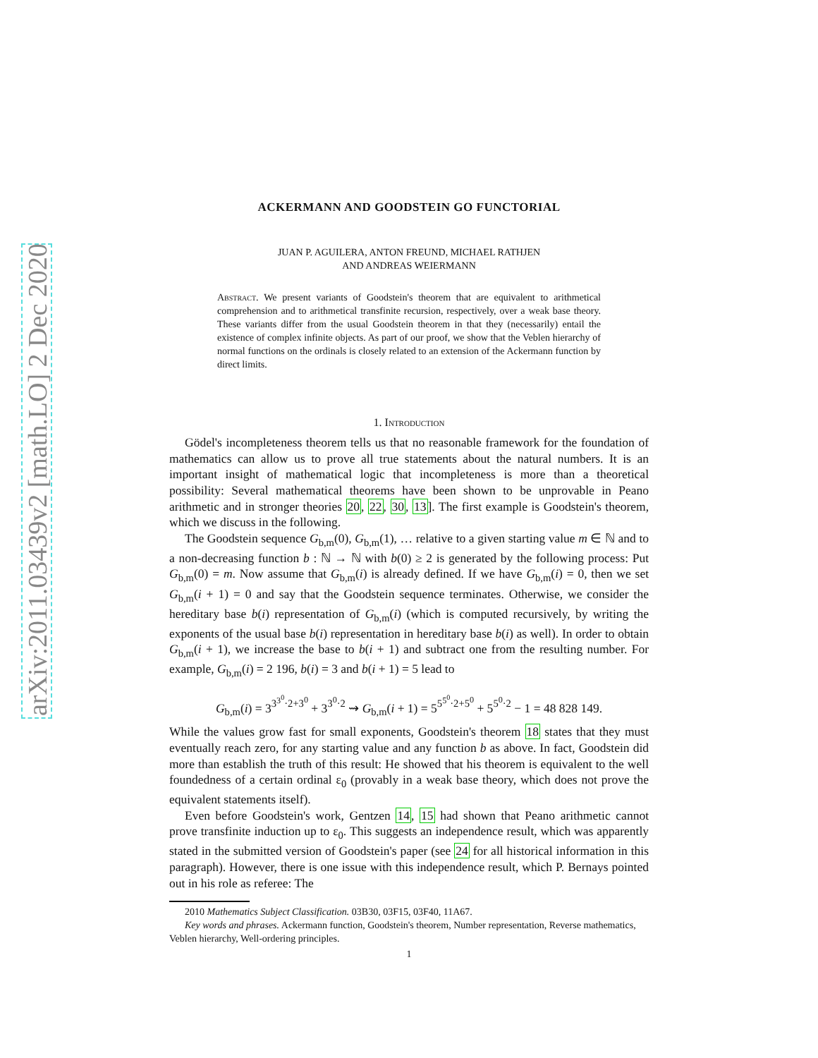arXiv:2011.03439v2 [math.LO] 2 Dec 2020
ACKERMANN AND GOODSTEIN GO FUNCTORIAL
JUAN P. AGUILERA, ANTON FREUND, MICHAEL RATHJEN
AND ANDREAS WEIERMANN
Abstract. We present variants of Goodstein's theorem that are equivalent to arithmetical comprehension and to arithmetical transfinite recursion, respectively, over a weak base theory. These variants differ from the usual Goodstein theorem in that they (necessarily) entail the existence of complex infinite objects. As part of our proof, we show that the Veblen hierarchy of normal functions on the ordinals is closely related to an extension of the Ackermann function by direct limits.
1. Introduction
Gödel's incompleteness theorem tells us that no reasonable framework for the foundation of mathematics can allow us to prove all true statements about the natural numbers. It is an important insight of mathematical logic that incompleteness is more than a theoretical possibility: Several mathematical theorems have been shown to be unprovable in Peano arithmetic and in stronger theories 20, 22, 30, 13]. The first example is Goodstein's theorem, which we discuss in the following.
The Goodstein sequence G<sub>b,m</sub>(0), G<sub>b,m</sub>(1), … relative to a given starting value m ∈ ℕ and to a non-decreasing function b : ℕ → ℕ with b(0) ≥ 2 is generated by the following process: Put G<sub>b,m</sub>(0) = m. Now assume that G<sub>b,m</sub>(i) is already defined. If we have G<sub>b,m</sub>(i) = 0, then we set G<sub>b,m</sub>(i + 1) = 0 and say that the Goodstein sequence terminates. Otherwise, we consider the hereditary base b(i) representation of G<sub>b,m</sub>(i) (which is computed recursively, by writing the exponents of the usual base b(i) representation in hereditary base b(i) as well). In order to obtain G<sub>b,m</sub>(i + 1), we increase the base to b(i + 1) and subtract one from the resulting number. For example, G<sub>b,m</sub>(i) = 2 196, b(i) = 3 and b(i + 1) = 5 lead to
G<sub>b,m</sub>(i) = 3<sup>3<sup>3<sup>0</sup></sup>·2+3<sup>0</sup></sup> + 3<sup>3<sup>0</sup>·2</sup> ⇝ G<sub>b,m</sub>(i + 1) = 5<sup>5<sup>5<sup>0</sup></sup>·2+5<sup>0</sup></sup> + 5<sup>5<sup>0</sup>·2</sup> − 1 = 48 828 149.
While the values grow fast for small exponents, Goodstein's theorem 18 states that they must eventually reach zero, for any starting value and any function b as above. In fact, Goodstein did more than establish the truth of this result: He showed that his theorem is equivalent to the well foundedness of a certain ordinal ε<sub>0</sub> (provably in a weak base theory, which does not prove the equivalent statements itself).
Even before Goodstein's work, Gentzen 14, 15 had shown that Peano arithmetic cannot prove transfinite induction up to ε<sub>0</sub>. This suggests an independence result, which was apparently stated in the submitted version of Goodstein's paper (see 24 for all historical information in this paragraph). However, there is one issue with this independence result, which P. Bernays pointed out in his role as referee: The
2010 Mathematics Subject Classification. 03B30, 03F15, 03F40, 11A67.
Key words and phrases. Ackermann function, Goodstein's theorem, Number representation, Reverse mathematics, Veblen hierarchy, Well-ordering principles.
1